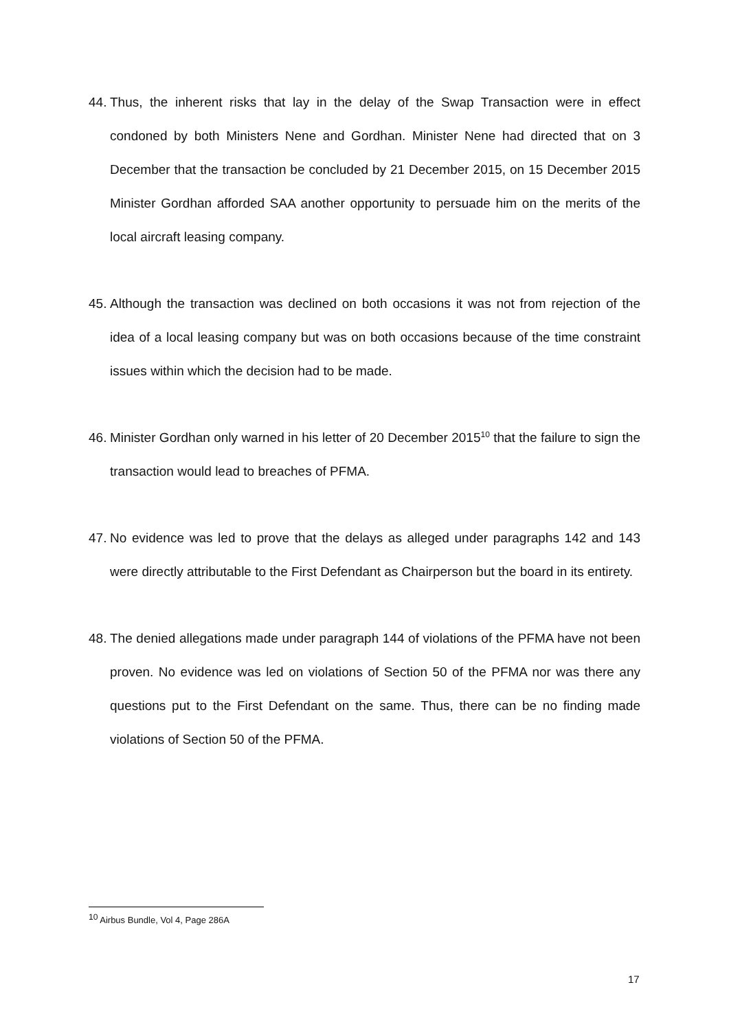44. Thus, the inherent risks that lay in the delay of the Swap Transaction were in effect condoned by both Ministers Nene and Gordhan. Minister Nene had directed that on 3 December that the transaction be concluded by 21 December 2015, on 15 December 2015 Minister Gordhan afforded SAA another opportunity to persuade him on the merits of the local aircraft leasing company.
45. Although the transaction was declined on both occasions it was not from rejection of the idea of a local leasing company but was on both occasions because of the time constraint issues within which the decision had to be made.
46. Minister Gordhan only warned in his letter of 20 December 2015<sup>10</sup> that the failure to sign the transaction would lead to breaches of PFMA.
47. No evidence was led to prove that the delays as alleged under paragraphs 142 and 143 were directly attributable to the First Defendant as Chairperson but the board in its entirety.
48. The denied allegations made under paragraph 144 of violations of the PFMA have not been proven. No evidence was led on violations of Section 50 of the PFMA nor was there any questions put to the First Defendant on the same. Thus, there can be no finding made violations of Section 50 of the PFMA.
<sup>10</sup> Airbus Bundle, Vol 4, Page 286A
17